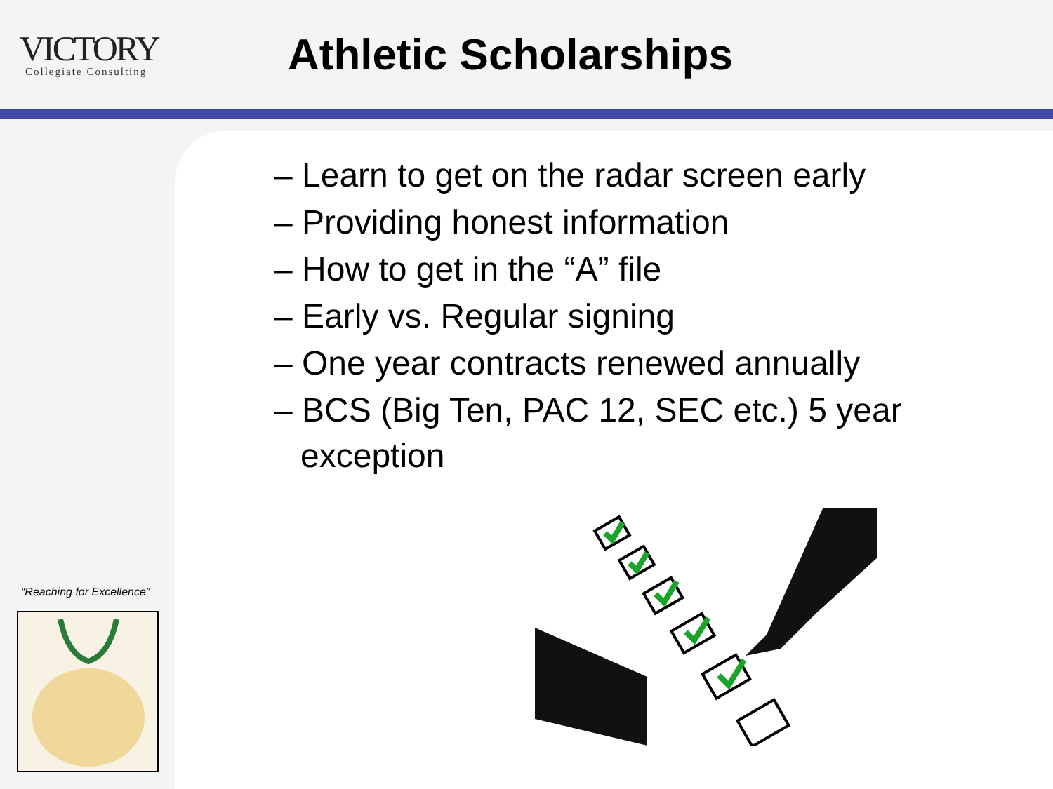VICTORY
Collegiate Consulting
Athletic Scholarships
– Learn to get on the radar screen early
– Providing honest information
– How to get in the “A” file
– Early vs. Regular signing
– One year contracts renewed annually
– BCS (Big Ten, PAC 12, SEC etc.) 5 year exception
“Reaching for Excellence”